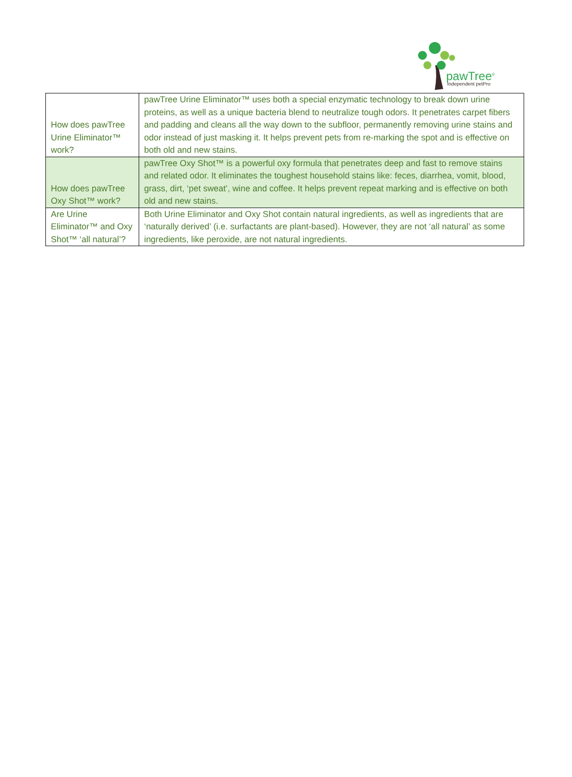pawTree<sup>®</sup>
Independent petPro
| How does pawTree Urine Eliminator™ work? | pawTree Urine Eliminator™ uses both a special enzymatic technology to break down urine proteins, as well as a unique bacteria blend to neutralize tough odors. It penetrates carpet fibers and padding and cleans all the way down to the subfloor, permanently removing urine stains and odor instead of just masking it. It helps prevent pets from re-marking the spot and is effective on both old and new stains. |
| How does pawTree Oxy Shot™ work? | pawTree Oxy Shot™ is a powerful oxy formula that penetrates deep and fast to remove stains and related odor. It eliminates the toughest household stains like: feces, diarrhea, vomit, blood, grass, dirt, ‘pet sweat’, wine and coffee. It helps prevent repeat marking and is effective on both old and new stains. |
| Are Urine Eliminator™ and Oxy Shot™ ‘all natural’? | Both Urine Eliminator and Oxy Shot contain natural ingredients, as well as ingredients that are ‘naturally derived’ (i.e. surfactants are plant-based). However, they are not ‘all natural’ as some ingredients, like peroxide, are not natural ingredients. |